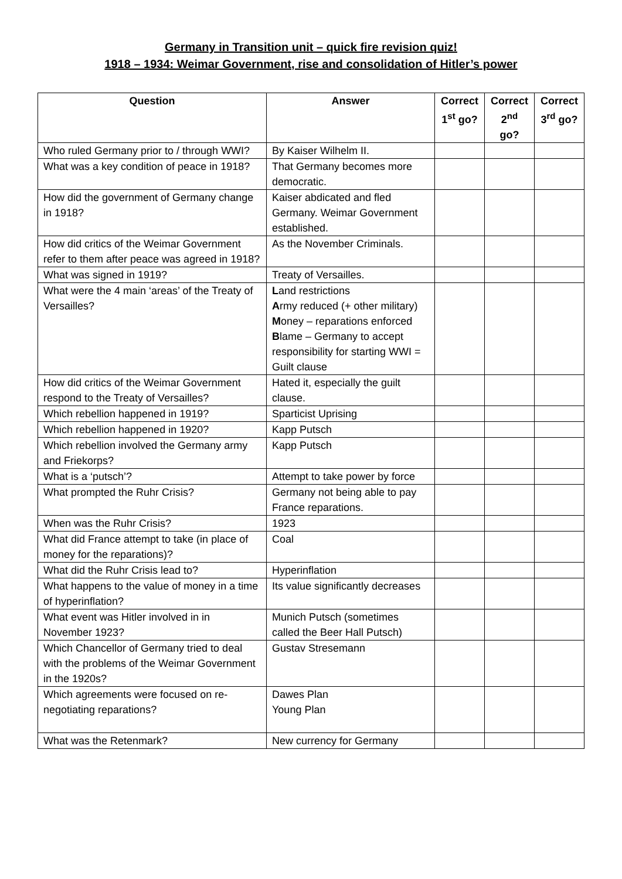Germany in Transition unit – quick fire revision quiz!
1918 – 1934: Weimar Government, rise and consolidation of Hitler’s power
| Question | Answer | Correct 1<sup>st</sup> go? | Correct 2<sup>nd</sup> go? | Correct 3<sup>rd</sup> go? |
| --- | --- | --- | --- | --- |
| Who ruled Germany prior to / through WWI? | By Kaiser Wilhelm II. | | | |
| What was a key condition of peace in 1918? | That Germany becomes more democratic. | | | |
| How did the government of Germany change in 1918? | Kaiser abdicated and fled Germany. Weimar Government established. | | | |
| How did critics of the Weimar Government refer to them after peace was agreed in 1918? | As the November Criminals. | | | |
| What was signed in 1919? | Treaty of Versailles. | | | |
| What were the 4 main ‘areas’ of the Treaty of Versailles? | L and restrictions A rmy reduced (+ other military) M oney – reparations enforced B lame – Germany to accept responsibility for starting WWI = Guilt clause | | | |
| How did critics of the Weimar Government respond to the Treaty of Versailles? | Hated it, especially the guilt clause. | | | |
| Which rebellion happened in 1919? | Sparticist Uprising | | | |
| Which rebellion happened in 1920? | Kapp Putsch | | | |
| Which rebellion involved the Germany army and Friekorps? | Kapp Putsch | | | |
| What is a ‘putsch’? | Attempt to take power by force | | | |
| What prompted the Ruhr Crisis? | Germany not being able to pay France reparations. | | | |
| When was the Ruhr Crisis? | 1923 | | | |
| What did France attempt to take (in place of money for the reparations)? | Coal | | | |
| What did the Ruhr Crisis lead to? | Hyperinflation | | | |
| What happens to the value of money in a time of hyperinflation? | Its value significantly decreases | | | |
| What event was Hitler involved in in November 1923? | Munich Putsch (sometimes called the Beer Hall Putsch) | | | |
| Which Chancellor of Germany tried to deal with the problems of the Weimar Government in the 1920s? | Gustav Stresemann | | | |
| Which agreements were focused on re-negotiating reparations? | Dawes Plan Young Plan | | | |
| What was the Retenmark? | New currency for Germany | | | |